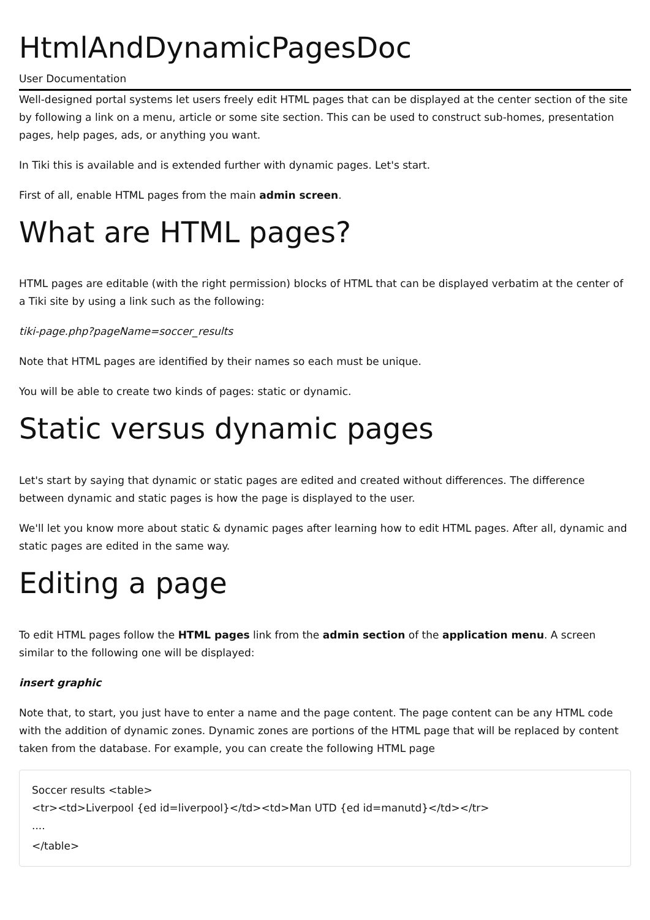HtmlAndDynamicPagesDoc
User Documentation
Well-designed portal systems let users freely edit HTML pages that can be displayed at the center section of the site by following a link on a menu, article or some site section. This can be used to construct sub-homes, presentation pages, help pages, ads, or anything you want.
In Tiki this is available and is extended further with dynamic pages. Let's start.
First of all, enable HTML pages from the main admin screen.
What are HTML pages?
HTML pages are editable (with the right permission) blocks of HTML that can be displayed verbatim at the center of a Tiki site by using a link such as the following:
tiki-page.php?pageName=soccer_results
Note that HTML pages are identified by their names so each must be unique.
You will be able to create two kinds of pages: static or dynamic.
Static versus dynamic pages
Let's start by saying that dynamic or static pages are edited and created without differences. The difference between dynamic and static pages is how the page is displayed to the user.
We'll let you know more about static & dynamic pages after learning how to edit HTML pages. After all, dynamic and static pages are edited in the same way.
Editing a page
To edit HTML pages follow the HTML pages link from the admin section of the application menu. A screen similar to the following one will be displayed:
insert graphic
Note that, to start, you just have to enter a name and the page content. The page content can be any HTML code with the addition of dynamic zones. Dynamic zones are portions of the HTML page that will be replaced by content taken from the database. For example, you can create the following HTML page
Soccer results <table>
<tr><td>Liverpool {ed id=liverpool}</td><td>Man UTD {ed id=manutd}</td></tr>
....
</table>